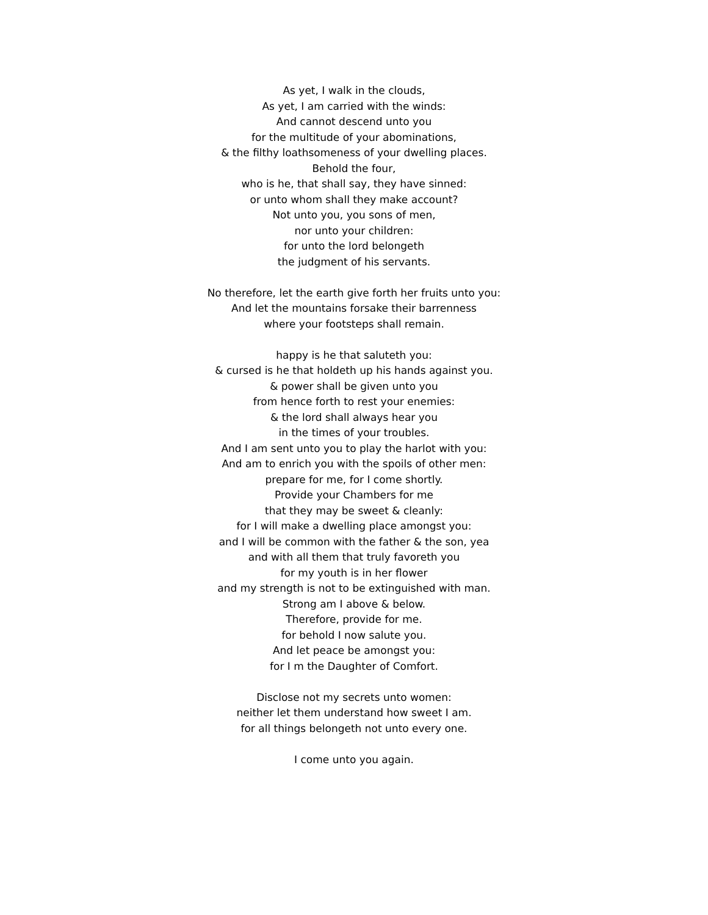As yet, I walk in the clouds,
As yet, I am carried with the winds:
And cannot descend unto you
for the multitude of your abominations,
& the filthy loathsomeness of your dwelling places.
Behold the four,
who is he, that shall say, they have sinned:
or unto whom shall they make account?
Not unto you, you sons of men,
nor unto your children:
for unto the lord belongeth
the judgment of his servants.
No therefore, let the earth give forth her fruits unto you:
And let the mountains forsake their barrenness
where your footsteps shall remain.
happy is he that saluteth you:
& cursed is he that holdeth up his hands against you.
& power shall be given unto you
from hence forth to rest your enemies:
& the lord shall always hear you
in the times of your troubles.
And I am sent unto you to play the harlot with you:
And am to enrich you with the spoils of other men:
prepare for me, for I come shortly.
Provide your Chambers for me
that they may be sweet & cleanly:
for I will make a dwelling place amongst you:
and I will be common with the father & the son, yea
and with all them that truly favoreth you
for my youth is in her flower
and my strength is not to be extinguished with man.
Strong am I above & below.
Therefore, provide for me.
for behold I now salute you.
And let peace be amongst you:
for I m the Daughter of Comfort.
Disclose not my secrets unto women:
neither let them understand how sweet I am.
for all things belongeth not unto every one.
I come unto you again.